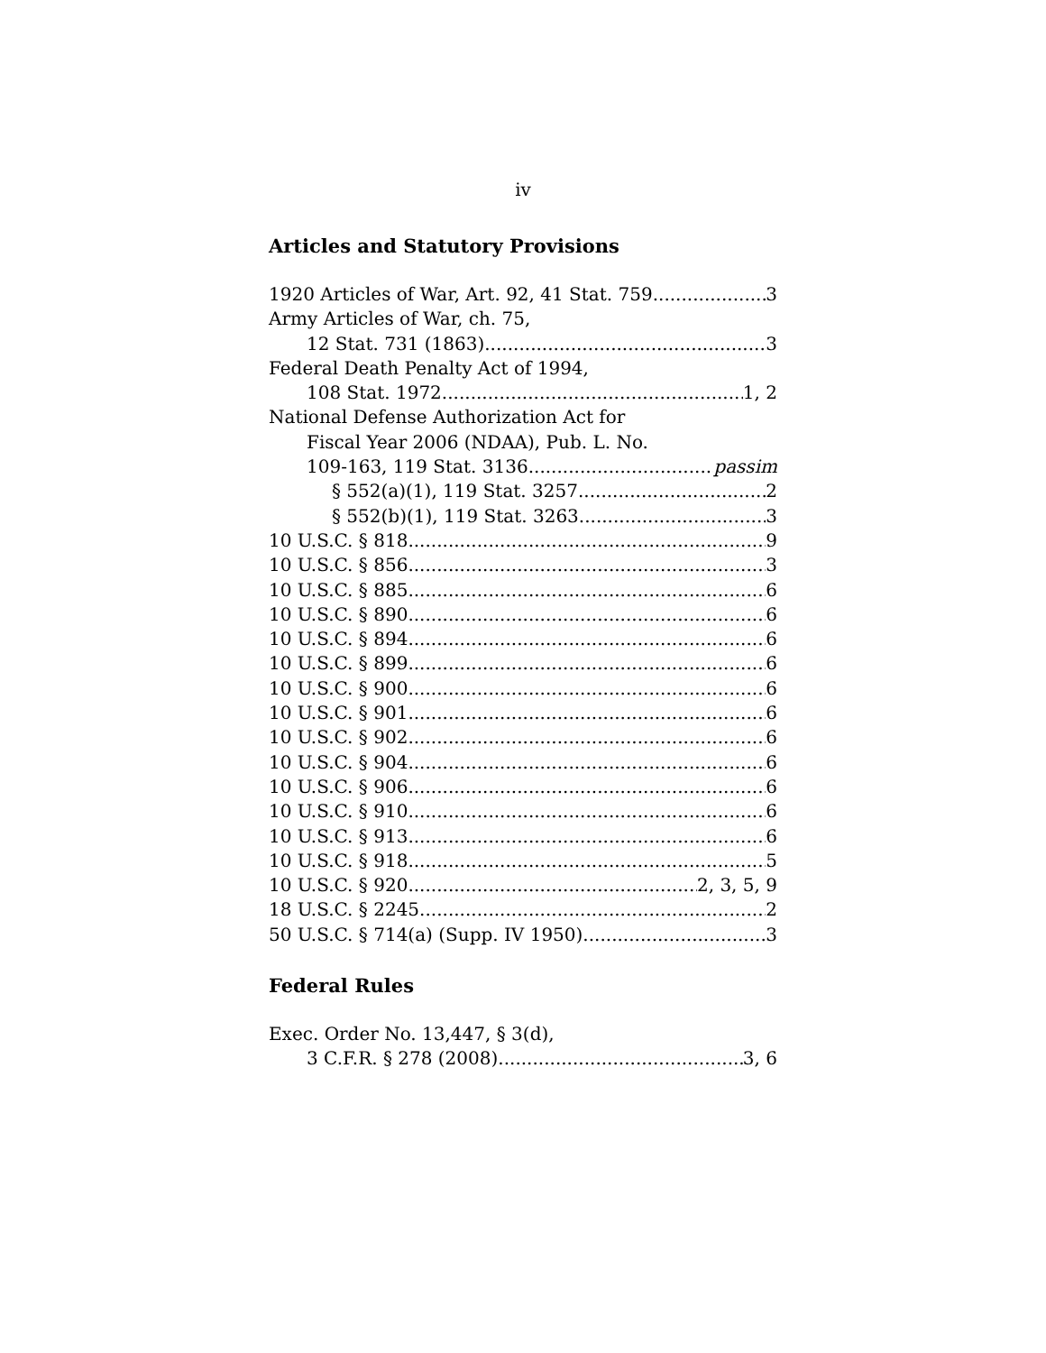iv
Articles and Statutory Provisions
1920 Articles of War, Art. 92, 41 Stat. 759 3
Army Articles of War, ch. 75,
12 Stat. 731 (1863) 3
Federal Death Penalty Act of 1994,
108 Stat. 1972 1, 2
National Defense Authorization Act for
Fiscal Year 2006 (NDAA), Pub. L. No.
109-163, 119 Stat. 3136 passim
§ 552(a)(1), 119 Stat. 3257 2
§ 552(b)(1), 119 Stat. 3263 3
10 U.S.C. § 818 9
10 U.S.C. § 856 3
10 U.S.C. § 885 6
10 U.S.C. § 890 6
10 U.S.C. § 894 6
10 U.S.C. § 899 6
10 U.S.C. § 900 6
10 U.S.C. § 901 6
10 U.S.C. § 902 6
10 U.S.C. § 904 6
10 U.S.C. § 906 6
10 U.S.C. § 910 6
10 U.S.C. § 913 6
10 U.S.C. § 918 5
10 U.S.C. § 920 2, 3, 5, 9
18 U.S.C. § 2245 2
50 U.S.C. § 714(a) (Supp. IV 1950) 3
Federal Rules
Exec. Order No. 13,447, § 3(d),
3 C.F.R. § 278 (2008) 3, 6